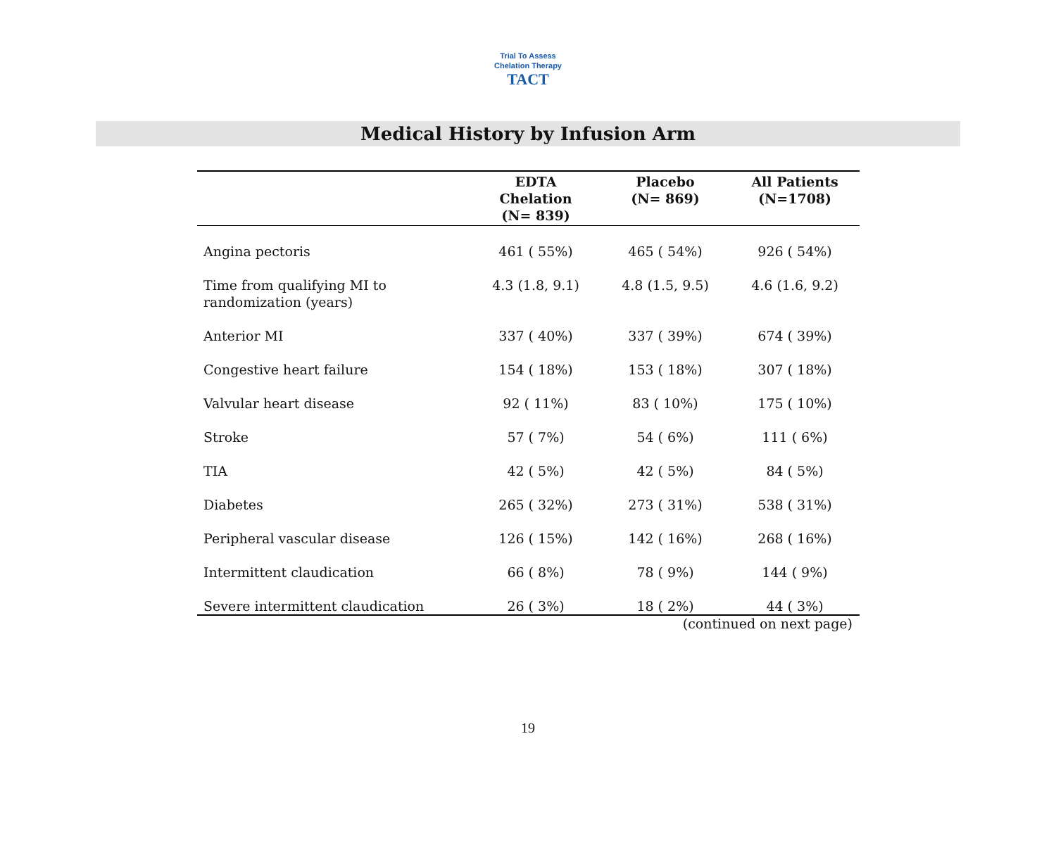Trial To Assess Chelation Therapy
TACT
Medical History by Infusion Arm
| | EDTA Chelation (N= 839) | Placebo (N= 869) | All Patients (N=1708) |
| --- | --- | --- | --- |
| Angina pectoris | 461 ( 55%) | 465 ( 54%) | 926 ( 54%) |
| Time from qualifying MI to randomization (years) | 4.3 (1.8, 9.1) | 4.8 (1.5, 9.5) | 4.6 (1.6, 9.2) |
| Anterior MI | 337 ( 40%) | 337 ( 39%) | 674 ( 39%) |
| Congestive heart failure | 154 ( 18%) | 153 ( 18%) | 307 ( 18%) |
| Valvular heart disease | 92 ( 11%) | 83 ( 10%) | 175 ( 10%) |
| Stroke | 57 ( 7%) | 54 ( 6%) | 111 ( 6%) |
| TIA | 42 ( 5%) | 42 ( 5%) | 84 ( 5%) |
| Diabetes | 265 ( 32%) | 273 ( 31%) | 538 ( 31%) |
| Peripheral vascular disease | 126 ( 15%) | 142 ( 16%) | 268 ( 16%) |
| Intermittent claudication | 66 ( 8%) | 78 ( 9%) | 144 ( 9%) |
| Severe intermittent claudication | 26 ( 3%) | 18 ( 2%) | 44 ( 3%) |
(continued on next page)
19